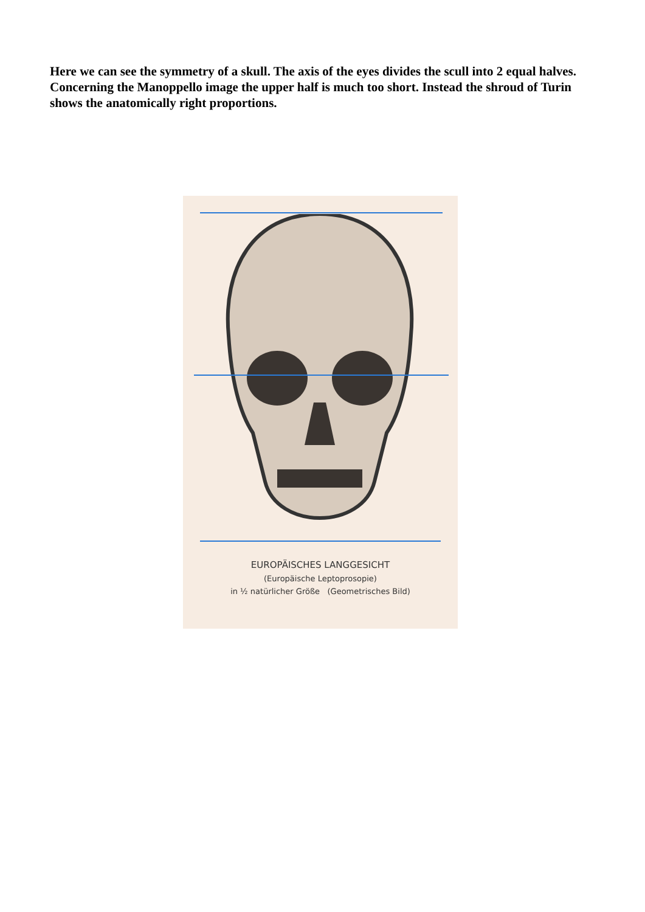Here we can see the symmetry of a skull. The axis of the eyes divides the scull into 2 equal halves. Concerning the Manoppello image the upper half is much too short. Instead the shroud of Turin shows the anatomically right proportions.
EUROPÄISCHES LANGGESICHT
(Europäische Leptoprosopie)
in ½ natürlicher Größe (Geometrisches Bild)